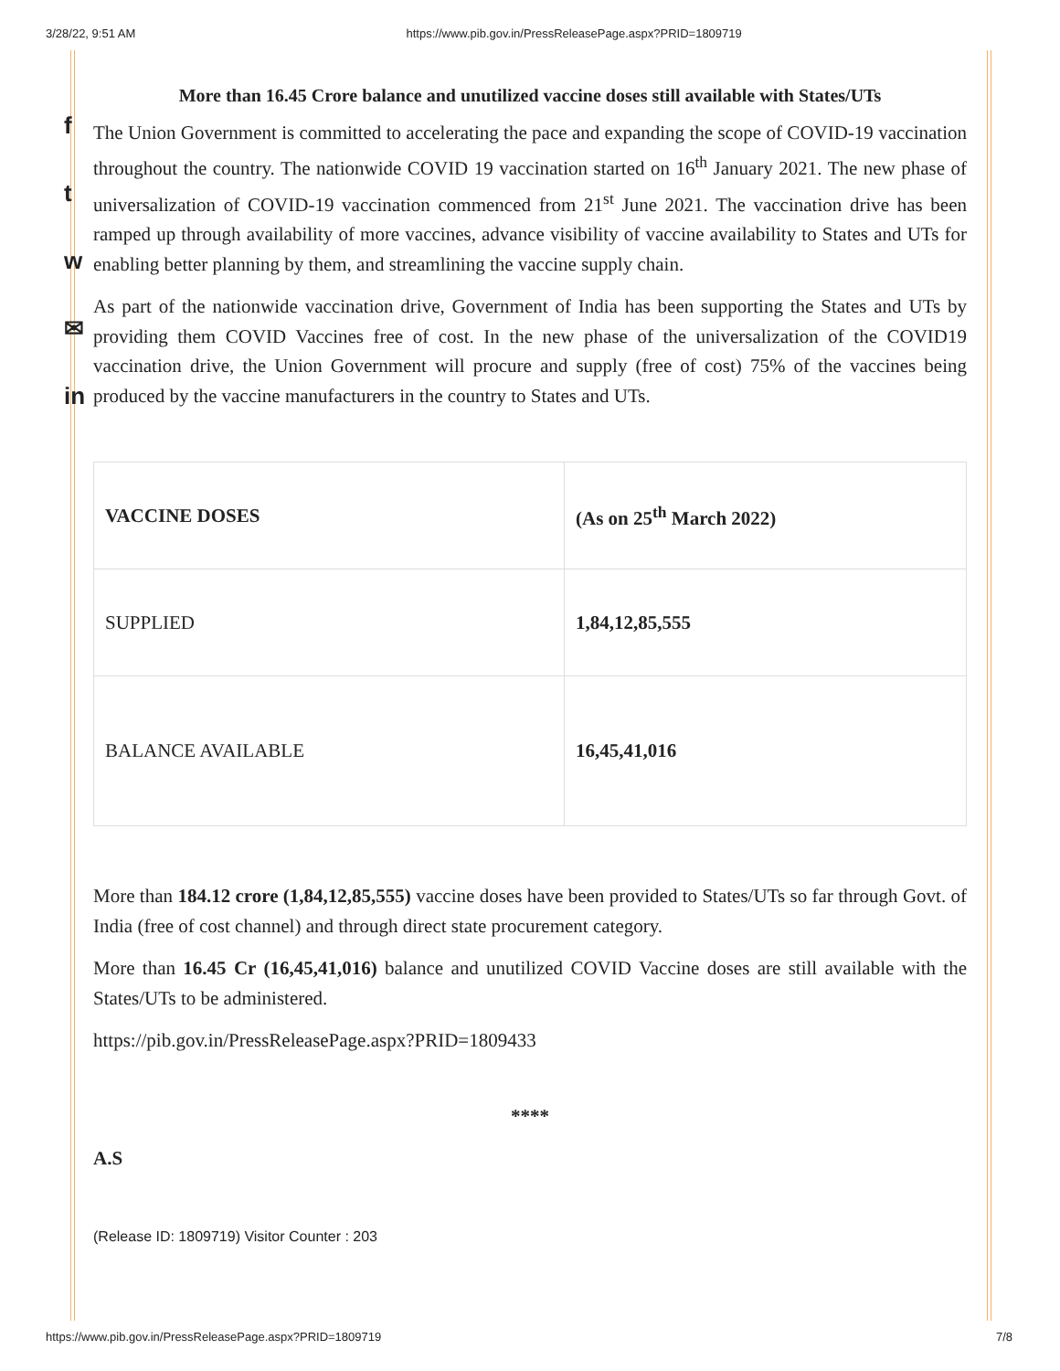3/28/22, 9:51 AM https://www.pib.gov.in/PressReleasePage.aspx?PRID=1809719
f
t
w
✉
in
More than 16.45 Crore balance and unutilized vaccine doses still available with States/UTs
The Union Government is committed to accelerating the pace and expanding the scope of COVID-19 vaccination throughout the country. The nationwide COVID 19 vaccination started on 16<sup>th</sup> January 2021. The new phase of universalization of COVID-19 vaccination commenced from 21<sup>st</sup> June 2021. The vaccination drive has been ramped up through availability of more vaccines, advance visibility of vaccine availability to States and UTs for enabling better planning by them, and streamlining the vaccine supply chain.
As part of the nationwide vaccination drive, Government of India has been supporting the States and UTs by providing them COVID Vaccines free of cost. In the new phase of the universalization of the COVID19 vaccination drive, the Union Government will procure and supply (free of cost) 75% of the vaccines being produced by the vaccine manufacturers in the country to States and UTs.
| VACCINE DOSES | (As on 25<sup>th</sup> March 2022) |
| --- | --- |
| SUPPLIED | 1,84,12,85,555 |
| BALANCE AVAILABLE | 16,45,41,016 |
More than 184.12 crore (1,84,12,85,555) vaccine doses have been provided to States/UTs so far through Govt. of India (free of cost channel) and through direct state procurement category.
More than 16.45 Cr (16,45,41,016) balance and unutilized COVID Vaccine doses are still available with the States/UTs to be administered.
https://pib.gov.in/PressReleasePage.aspx?PRID=1809433
****
A.S
(Release ID: 1809719) Visitor Counter : 203
https://www.pib.gov.in/PressReleasePage.aspx?PRID=1809719 7/8